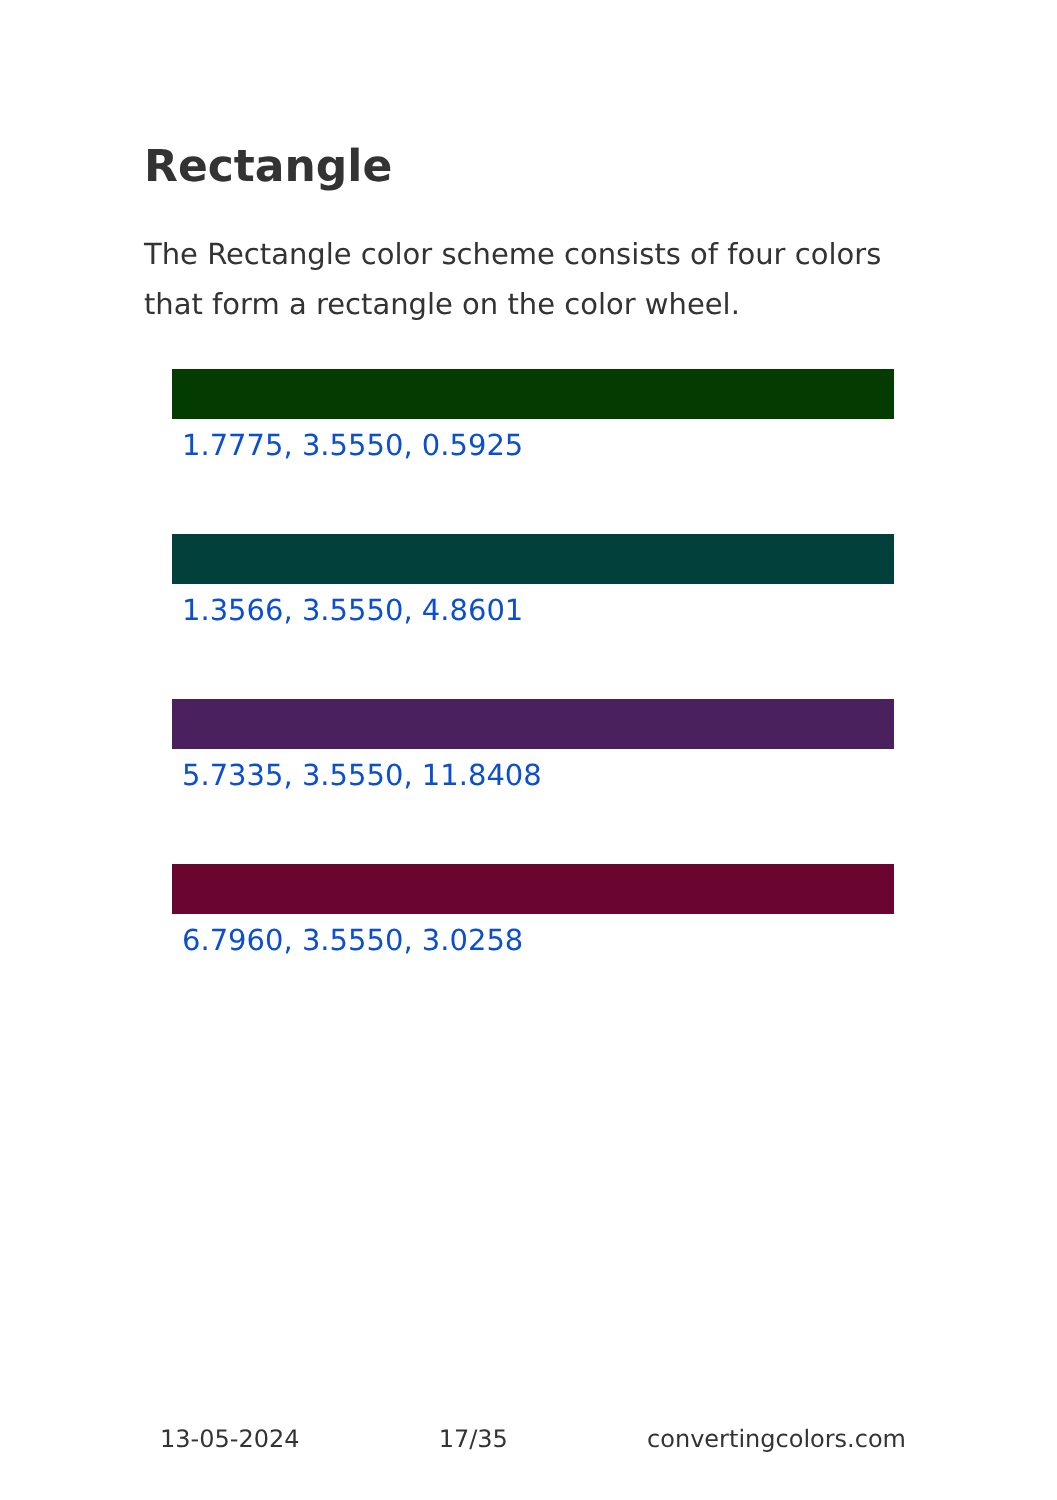Rectangle
The Rectangle color scheme consists of four colors that form a rectangle on the color wheel.
1.7775, 3.5550, 0.5925
1.3566, 3.5550, 4.8601
5.7335, 3.5550, 11.8408
6.7960, 3.5550, 3.0258
13-05-2024 17/35 convertingcolors.com